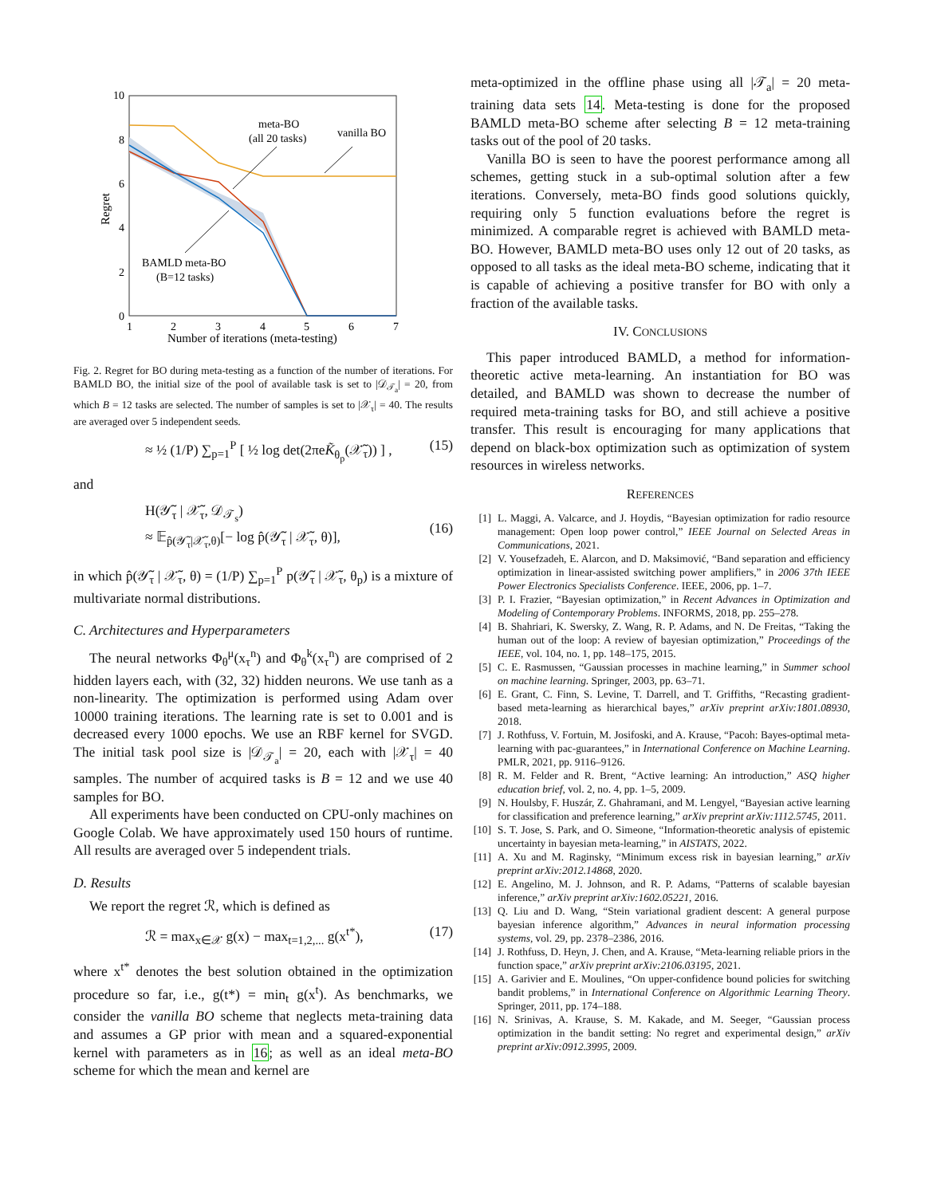10
8
6
4
2
0
1
2
3
4
5
6
7
Number of iterations (meta-testing)
Regret
meta-BO
(all 20 tasks)
vanilla BO
BAMLD meta-BO
(B=12 tasks)
Fig. 2. Regret for BO during meta-testing as a function of the number of iterations. For BAMLD BO, the initial size of the pool of available task is set to |𝒟<sub>𝒯<sub>a</sub></sub>| = 20, from which B = 12 tasks are selected. The number of samples is set to |𝒳<sub>τ</sub>| = 40. The results are averaged over 5 independent seeds.
≈ ½ (1/P) ∑<sub>p=1</sub><sup>P</sup> [ ½ log det(2πeK̃<sub>θ<sub>p</sub></sub>(𝒳̃<sub>τ</sub>)) ] , (15)
and
H(𝒴̃<sub>τ</sub> | 𝒳̃<sub>τ</sub>, 𝒟<sub>𝒯<sub>s</sub></sub>)
≈ 𝔼<sub>p̂(𝒴̃<sub>τ</sub>|𝒳̃<sub>τ</sub>,θ)</sub>[− log p̂(𝒴̃<sub>τ</sub> | 𝒳̃<sub>τ</sub>, θ)],
(16)
in which p̂(𝒴̃<sub>τ</sub> | 𝒳̃<sub>τ</sub>, θ) = (1/P) ∑<sub>p=1</sub><sup>P</sup> p(𝒴̃<sub>τ</sub> | 𝒳̃<sub>τ</sub>, θ<sub>p</sub>) is a mixture of multivariate normal distributions.
C. Architectures and Hyperparameters
The neural networks Φ<sub>θ</sub><sup>μ</sup>(x<sub>τ</sub><sup>n</sup>) and Φ<sub>θ</sub><sup>k</sup>(x<sub>τ</sub><sup>n</sup>) are comprised of 2 hidden layers each, with (32, 32) hidden neurons. We use tanh as a non-linearity. The optimization is performed using Adam over 10000 training iterations. The learning rate is set to 0.001 and is decreased every 1000 epochs. We use an RBF kernel for SVGD. The initial task pool size is |𝒟<sub>𝒯<sub>a</sub></sub>| = 20, each with |𝒳<sub>τ</sub>| = 40 samples. The number of acquired tasks is B = 12 and we use 40 samples for BO.
All experiments have been conducted on CPU-only machines on Google Colab. We have approximately used 150 hours of runtime. All results are averaged over 5 independent trials.
D. Results
We report the regret ℛ, which is defined as
ℛ = max<sub>x∈𝒳</sub> g(x) − max<sub>t=1,2,...</sub> g(x<sup>t*</sup>), (17)
where x<sup>t*</sup> denotes the best solution obtained in the optimization procedure so far, i.e., g(t*) = min<sub>t</sub> g(x<sup>t</sup>). As benchmarks, we consider the vanilla BO scheme that neglects meta-training data and assumes a GP prior with mean and a squared-exponential kernel with parameters as in 16; as well as an ideal meta-BO scheme for which the mean and kernel are
meta-optimized in the offline phase using all |𝒯<sub>a</sub>| = 20 meta-training data sets 14. Meta-testing is done for the proposed BAMLD meta-BO scheme after selecting B = 12 meta-training tasks out of the pool of 20 tasks.
Vanilla BO is seen to have the poorest performance among all schemes, getting stuck in a sub-optimal solution after a few iterations. Conversely, meta-BO finds good solutions quickly, requiring only 5 function evaluations before the regret is minimized. A comparable regret is achieved with BAMLD meta-BO. However, BAMLD meta-BO uses only 12 out of 20 tasks, as opposed to all tasks as the ideal meta-BO scheme, indicating that it is capable of achieving a positive transfer for BO with only a fraction of the available tasks.
IV. CONCLUSIONS
This paper introduced BAMLD, a method for information-theoretic active meta-learning. An instantiation for BO was detailed, and BAMLD was shown to decrease the number of required meta-training tasks for BO, and still achieve a positive transfer. This result is encouraging for many applications that depend on black-box optimization such as optimization of system resources in wireless networks.
REFERENCES
[1] L. Maggi, A. Valcarce, and J. Hoydis, “Bayesian optimization for radio resource management: Open loop power control,” IEEE Journal on Selected Areas in Communications, 2021.
[2] V. Yousefzadeh, E. Alarcon, and D. Maksimović, “Band separation and efficiency optimization in linear-assisted switching power amplifiers,” in 2006 37th IEEE Power Electronics Specialists Conference. IEEE, 2006, pp. 1–7.
[3] P. I. Frazier, “Bayesian optimization,” in Recent Advances in Optimization and Modeling of Contemporary Problems. INFORMS, 2018, pp. 255–278.
[4] B. Shahriari, K. Swersky, Z. Wang, R. P. Adams, and N. De Freitas, “Taking the human out of the loop: A review of bayesian optimization,” Proceedings of the IEEE, vol. 104, no. 1, pp. 148–175, 2015.
[5] C. E. Rasmussen, “Gaussian processes in machine learning,” in Summer school on machine learning. Springer, 2003, pp. 63–71.
[6] E. Grant, C. Finn, S. Levine, T. Darrell, and T. Griffiths, “Recasting gradient-based meta-learning as hierarchical bayes,” arXiv preprint arXiv:1801.08930, 2018.
[7] J. Rothfuss, V. Fortuin, M. Josifoski, and A. Krause, “Pacoh: Bayes-optimal meta-learning with pac-guarantees,” in International Conference on Machine Learning. PMLR, 2021, pp. 9116–9126.
[8] R. M. Felder and R. Brent, “Active learning: An introduction,” ASQ higher education brief, vol. 2, no. 4, pp. 1–5, 2009.
[9] N. Houlsby, F. Huszár, Z. Ghahramani, and M. Lengyel, “Bayesian active learning for classification and preference learning,” arXiv preprint arXiv:1112.5745, 2011.
[10] S. T. Jose, S. Park, and O. Simeone, “Information-theoretic analysis of epistemic uncertainty in bayesian meta-learning,” in AISTATS, 2022.
[11] A. Xu and M. Raginsky, “Minimum excess risk in bayesian learning,” arXiv preprint arXiv:2012.14868, 2020.
[12] E. Angelino, M. J. Johnson, and R. P. Adams, “Patterns of scalable bayesian inference,” arXiv preprint arXiv:1602.05221, 2016.
[13] Q. Liu and D. Wang, “Stein variational gradient descent: A general purpose bayesian inference algorithm,” Advances in neural information processing systems, vol. 29, pp. 2378–2386, 2016.
[14] J. Rothfuss, D. Heyn, J. Chen, and A. Krause, “Meta-learning reliable priors in the function space,” arXiv preprint arXiv:2106.03195, 2021.
[15] A. Garivier and E. Moulines, “On upper-confidence bound policies for switching bandit problems,” in International Conference on Algorithmic Learning Theory. Springer, 2011, pp. 174–188.
[16] N. Srinivas, A. Krause, S. M. Kakade, and M. Seeger, “Gaussian process optimization in the bandit setting: No regret and experimental design,” arXiv preprint arXiv:0912.3995, 2009.